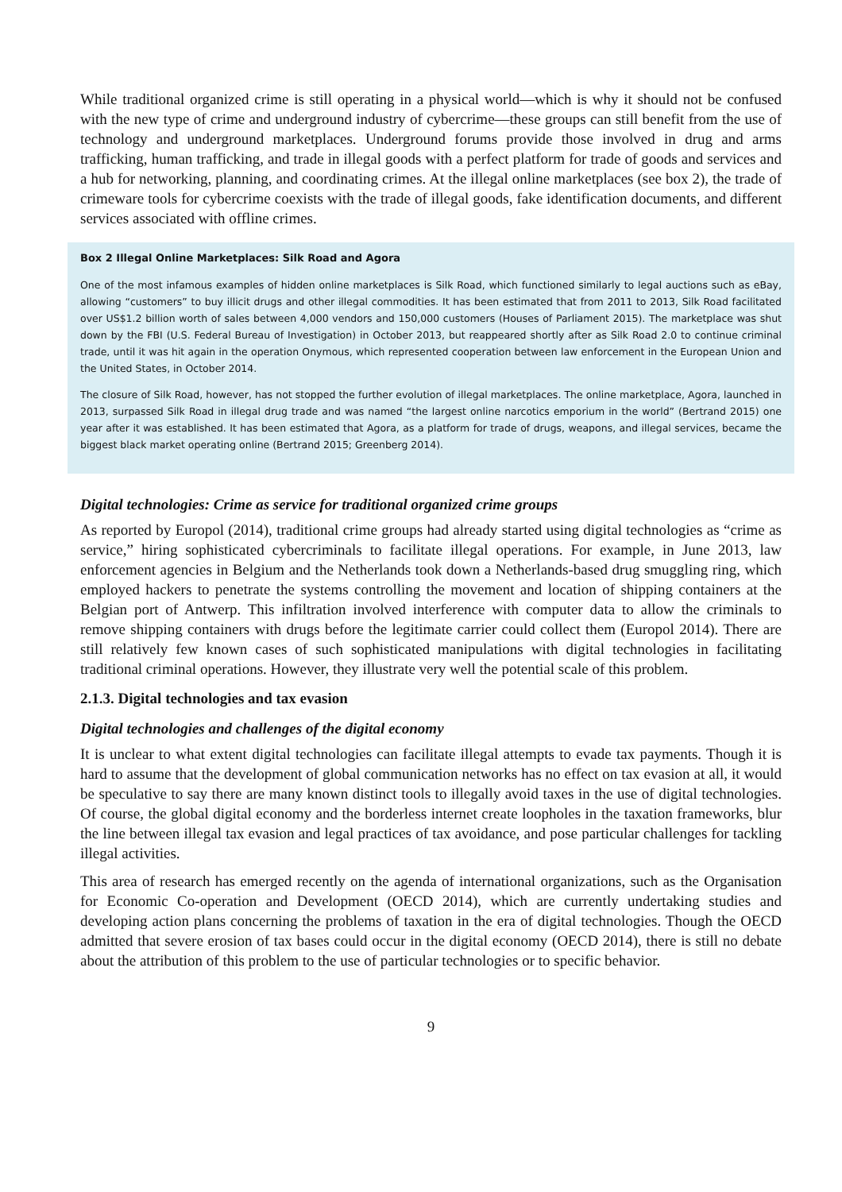While traditional organized crime is still operating in a physical world—which is why it should not be confused with the new type of crime and underground industry of cybercrime—these groups can still benefit from the use of technology and underground marketplaces. Underground forums provide those involved in drug and arms trafficking, human trafficking, and trade in illegal goods with a perfect platform for trade of goods and services and a hub for networking, planning, and coordinating crimes. At the illegal online marketplaces (see box 2), the trade of crimeware tools for cybercrime coexists with the trade of illegal goods, fake identification documents, and different services associated with offline crimes.
Box 2 Illegal Online Marketplaces: Silk Road and Agora
One of the most infamous examples of hidden online marketplaces is Silk Road, which functioned similarly to legal auctions such as eBay, allowing “customers” to buy illicit drugs and other illegal commodities. It has been estimated that from 2011 to 2013, Silk Road facilitated over US$1.2 billion worth of sales between 4,000 vendors and 150,000 customers (Houses of Parliament 2015). The marketplace was shut down by the FBI (U.S. Federal Bureau of Investigation) in October 2013, but reappeared shortly after as Silk Road 2.0 to continue criminal trade, until it was hit again in the operation Onymous, which represented cooperation between law enforcement in the European Union and the United States, in October 2014.
The closure of Silk Road, however, has not stopped the further evolution of illegal marketplaces. The online marketplace, Agora, launched in 2013, surpassed Silk Road in illegal drug trade and was named “the largest online narcotics emporium in the world” (Bertrand 2015) one year after it was established. It has been estimated that Agora, as a platform for trade of drugs, weapons, and illegal services, became the biggest black market operating online (Bertrand 2015; Greenberg 2014).
Digital technologies: Crime as service for traditional organized crime groups
As reported by Europol (2014), traditional crime groups had already started using digital technologies as “crime as service,” hiring sophisticated cybercriminals to facilitate illegal operations. For example, in June 2013, law enforcement agencies in Belgium and the Netherlands took down a Netherlands-based drug smuggling ring, which employed hackers to penetrate the systems controlling the movement and location of shipping containers at the Belgian port of Antwerp. This infiltration involved interference with computer data to allow the criminals to remove shipping containers with drugs before the legitimate carrier could collect them (Europol 2014). There are still relatively few known cases of such sophisticated manipulations with digital technologies in facilitating traditional criminal operations. However, they illustrate very well the potential scale of this problem.
2.1.3. Digital technologies and tax evasion
Digital technologies and challenges of the digital economy
It is unclear to what extent digital technologies can facilitate illegal attempts to evade tax payments. Though it is hard to assume that the development of global communication networks has no effect on tax evasion at all, it would be speculative to say there are many known distinct tools to illegally avoid taxes in the use of digital technologies. Of course, the global digital economy and the borderless internet create loopholes in the taxation frameworks, blur the line between illegal tax evasion and legal practices of tax avoidance, and pose particular challenges for tackling illegal activities.
This area of research has emerged recently on the agenda of international organizations, such as the Organisation for Economic Co-operation and Development (OECD 2014), which are currently undertaking studies and developing action plans concerning the problems of taxation in the era of digital technologies. Though the OECD admitted that severe erosion of tax bases could occur in the digital economy (OECD 2014), there is still no debate about the attribution of this problem to the use of particular technologies or to specific behavior.
9